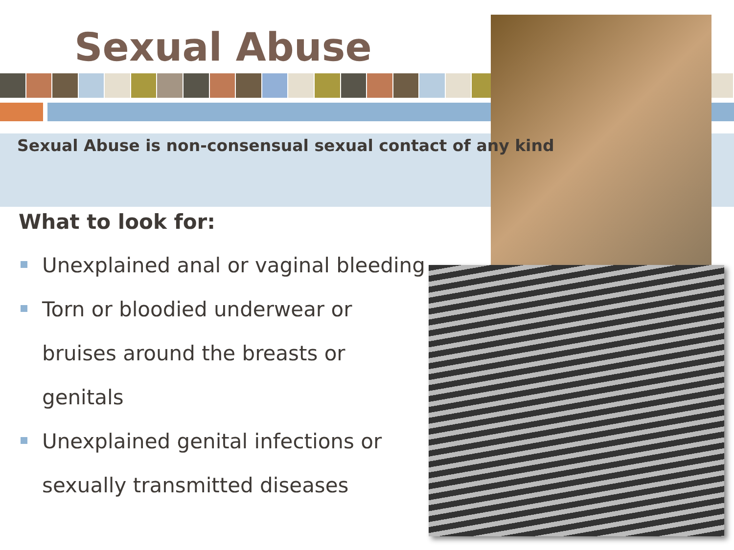Sexual Abuse
Sexual Abuse is non-consensual sexual contact of any kind
What to look for:
Unexplained anal or vaginal bleeding
Torn or bloodied underwear or bruises around the breasts or genitals
Unexplained genital infections or sexually transmitted diseases